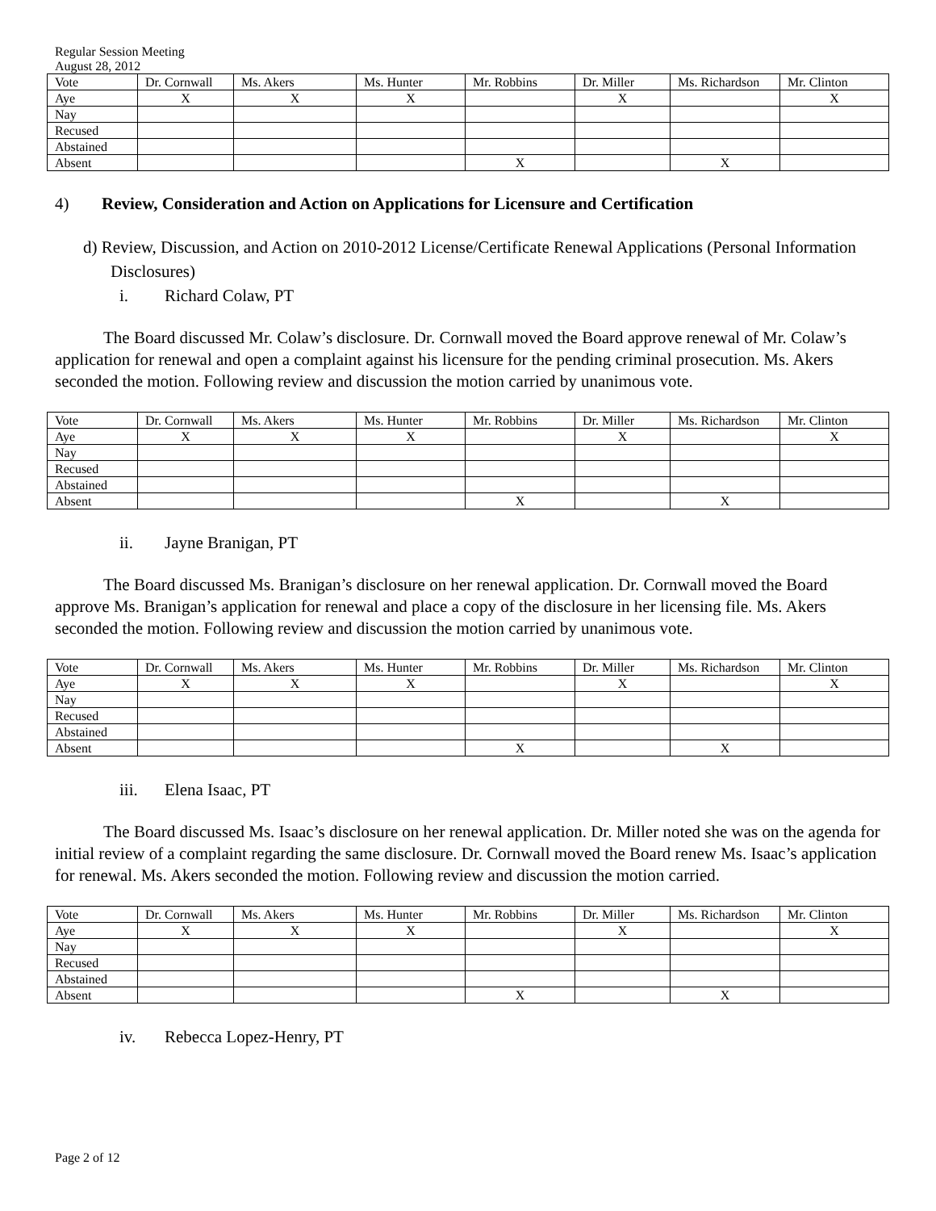Regular Session Meeting
August 28, 2012
| Vote | Dr. Cornwall | Ms. Akers | Ms. Hunter | Mr. Robbins | Dr. Miller | Ms. Richardson | Mr. Clinton |
| Aye | X | X | X | | X | | X |
| Nay | | | | | | | |
| Recused | | | | | | | |
| Abstained | | | | | | | |
| Absent | | | | X | | X | |
4) Review, Consideration and Action on Applications for Licensure and Certification
d) Review, Discussion, and Action on 2010-2012 License/Certificate Renewal Applications (Personal Information Disclosures)
i. Richard Colaw, PT
The Board discussed Mr. Colaw’s disclosure. Dr. Cornwall moved the Board approve renewal of Mr. Colaw’s application for renewal and open a complaint against his licensure for the pending criminal prosecution. Ms. Akers seconded the motion. Following review and discussion the motion carried by unanimous vote.
| Vote | Dr. Cornwall | Ms. Akers | Ms. Hunter | Mr. Robbins | Dr. Miller | Ms. Richardson | Mr. Clinton |
| Aye | X | X | X | | X | | X |
| Nay | | | | | | | |
| Recused | | | | | | | |
| Abstained | | | | | | | |
| Absent | | | | X | | X | |
ii. Jayne Branigan, PT
The Board discussed Ms. Branigan’s disclosure on her renewal application. Dr. Cornwall moved the Board approve Ms. Branigan’s application for renewal and place a copy of the disclosure in her licensing file. Ms. Akers seconded the motion. Following review and discussion the motion carried by unanimous vote.
| Vote | Dr. Cornwall | Ms. Akers | Ms. Hunter | Mr. Robbins | Dr. Miller | Ms. Richardson | Mr. Clinton |
| Aye | X | X | X | | X | | X |
| Nay | | | | | | | |
| Recused | | | | | | | |
| Abstained | | | | | | | |
| Absent | | | | X | | X | |
iii. Elena Isaac, PT
The Board discussed Ms. Isaac’s disclosure on her renewal application. Dr. Miller noted she was on the agenda for initial review of a complaint regarding the same disclosure. Dr. Cornwall moved the Board renew Ms. Isaac’s application for renewal. Ms. Akers seconded the motion. Following review and discussion the motion carried.
| Vote | Dr. Cornwall | Ms. Akers | Ms. Hunter | Mr. Robbins | Dr. Miller | Ms. Richardson | Mr. Clinton |
| Aye | X | X | X | | X | | X |
| Nay | | | | | | | |
| Recused | | | | | | | |
| Abstained | | | | | | | |
| Absent | | | | X | | X | |
iv. Rebecca Lopez-Henry, PT
Page 2 of 12